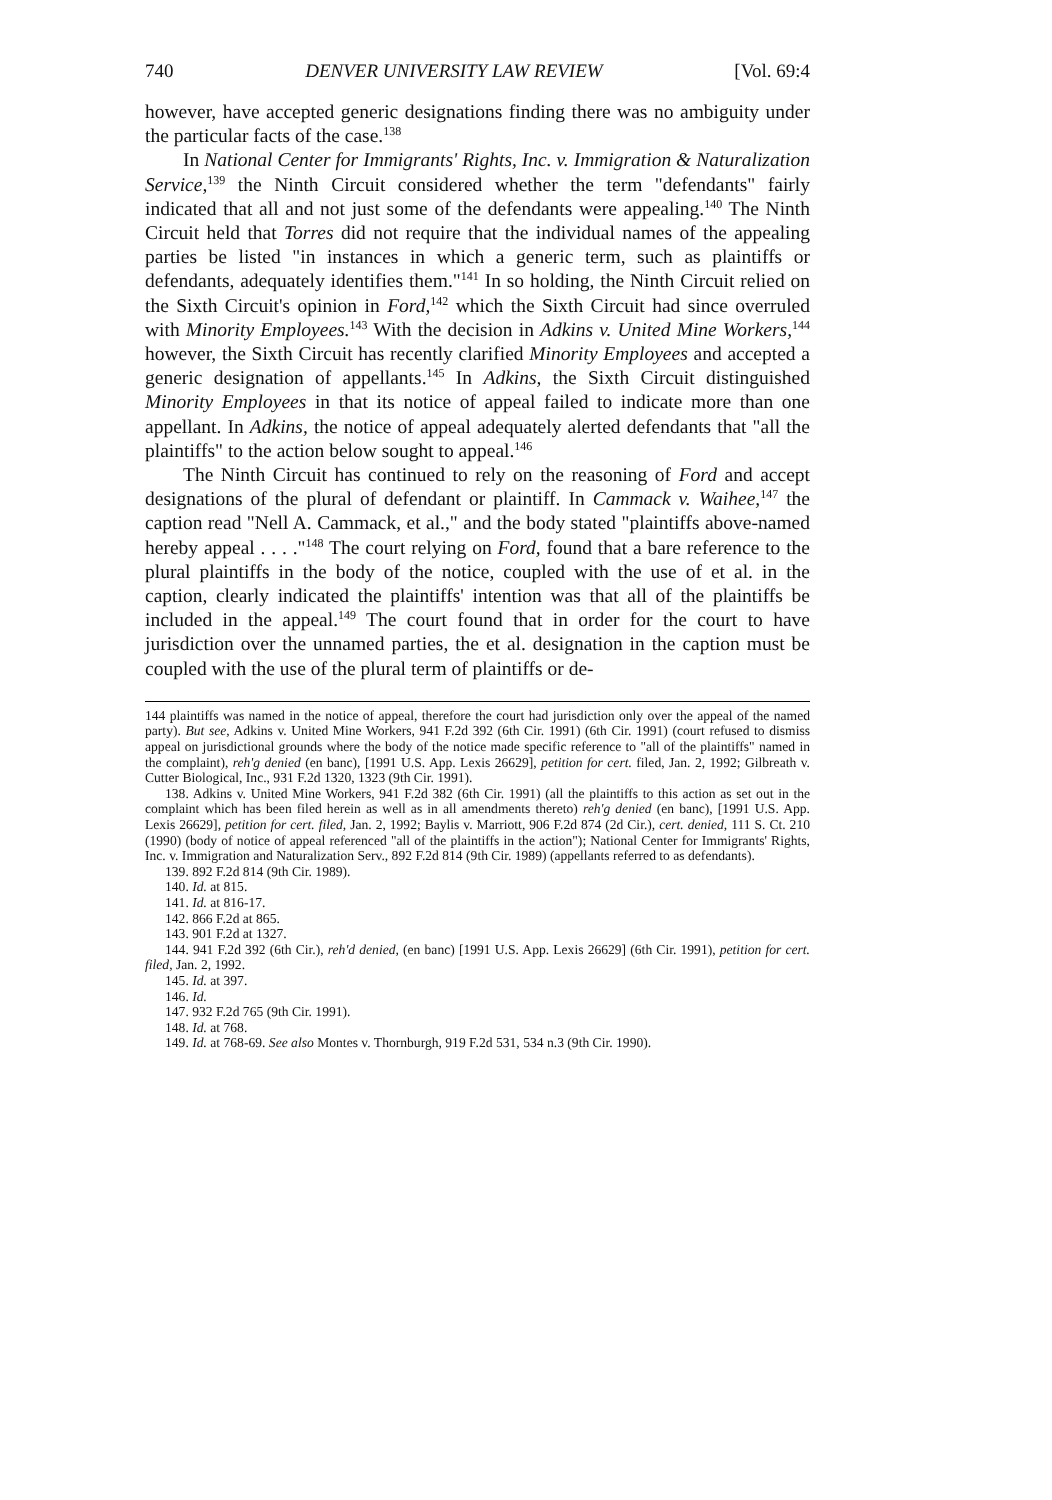740 DENVER UNIVERSITY LAW REVIEW [Vol. 69:4
however, have accepted generic designations finding there was no ambiguity under the particular facts of the case.<sup>138</sup>
In National Center for Immigrants' Rights, Inc. v. Immigration & Naturalization Service,<sup>139</sup> the Ninth Circuit considered whether the term "defendants" fairly indicated that all and not just some of the defendants were appealing.<sup>140</sup> The Ninth Circuit held that Torres did not require that the individual names of the appealing parties be listed "in instances in which a generic term, such as plaintiffs or defendants, adequately identifies them."<sup>141</sup> In so holding, the Ninth Circuit relied on the Sixth Circuit's opinion in Ford,<sup>142</sup> which the Sixth Circuit had since overruled with Minority Employees.<sup>143</sup> With the decision in Adkins v. United Mine Workers,<sup>144</sup> however, the Sixth Circuit has recently clarified Minority Employees and accepted a generic designation of appellants.<sup>145</sup> In Adkins, the Sixth Circuit distinguished Minority Employees in that its notice of appeal failed to indicate more than one appellant. In Adkins, the notice of appeal adequately alerted defendants that "all the plaintiffs" to the action below sought to appeal.<sup>146</sup>
The Ninth Circuit has continued to rely on the reasoning of Ford and accept designations of the plural of defendant or plaintiff. In Cammack v. Waihee,<sup>147</sup> the caption read "Nell A. Cammack, et al.," and the body stated "plaintiffs above-named hereby appeal . . . ."<sup>148</sup> The court relying on Ford, found that a bare reference to the plural plaintiffs in the body of the notice, coupled with the use of et al. in the caption, clearly indicated the plaintiffs' intention was that all of the plaintiffs be included in the appeal.<sup>149</sup> The court found that in order for the court to have jurisdiction over the unnamed parties, the et al. designation in the caption must be coupled with the use of the plural term of plaintiffs or de-
144 plaintiffs was named in the notice of appeal, therefore the court had jurisdiction only over the appeal of the named party). But see, Adkins v. United Mine Workers, 941 F.2d 392 (6th Cir. 1991) (6th Cir. 1991) (court refused to dismiss appeal on jurisdictional grounds where the body of the notice made specific reference to "all of the plaintiffs" named in the complaint), reh'g denied (en banc), [1991 U.S. App. Lexis 26629], petition for cert. filed, Jan. 2, 1992; Gilbreath v. Cutter Biological, Inc., 931 F.2d 1320, 1323 (9th Cir. 1991).
138. Adkins v. United Mine Workers, 941 F.2d 382 (6th Cir. 1991) (all the plaintiffs to this action as set out in the complaint which has been filed herein as well as in all amendments thereto) reh'g denied (en banc), [1991 U.S. App. Lexis 26629], petition for cert. filed, Jan. 2, 1992; Baylis v. Marriott, 906 F.2d 874 (2d Cir.), cert. denied, 111 S. Ct. 210 (1990) (body of notice of appeal referenced "all of the plaintiffs in the action"); National Center for Immigrants' Rights, Inc. v. Immigration and Naturalization Serv., 892 F.2d 814 (9th Cir. 1989) (appellants referred to as defendants).
139. 892 F.2d 814 (9th Cir. 1989).
140. Id. at 815.
141. Id. at 816-17.
142. 866 F.2d at 865.
143. 901 F.2d at 1327.
144. 941 F.2d 392 (6th Cir.), reh'd denied, (en banc) [1991 U.S. App. Lexis 26629] (6th Cir. 1991), petition for cert. filed, Jan. 2, 1992.
145. Id. at 397.
146. Id.
147. 932 F.2d 765 (9th Cir. 1991).
148. Id. at 768.
149. Id. at 768-69. See also Montes v. Thornburgh, 919 F.2d 531, 534 n.3 (9th Cir. 1990).